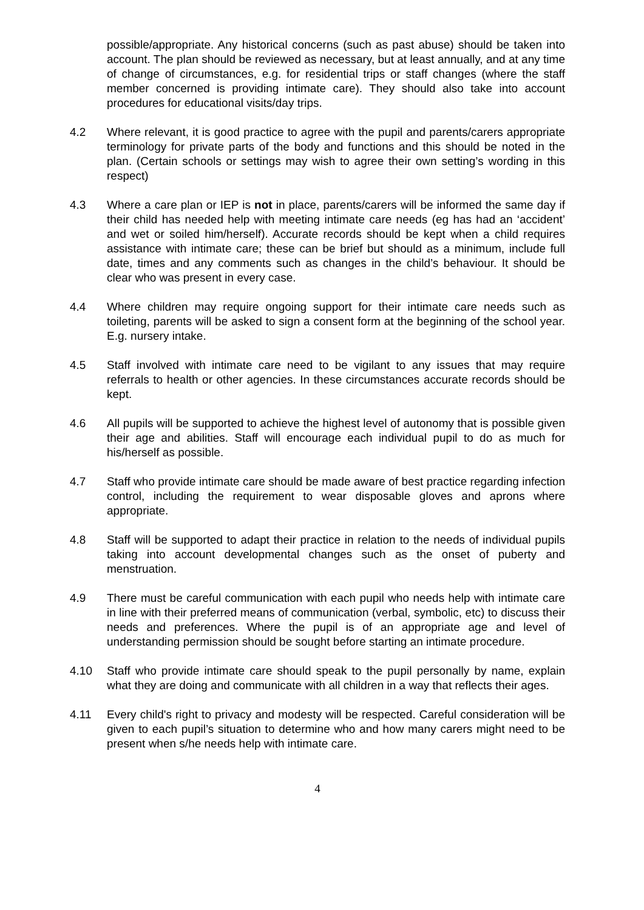possible/appropriate. Any historical concerns (such as past abuse) should be taken into account. The plan should be reviewed as necessary, but at least annually, and at any time of change of circumstances, e.g. for residential trips or staff changes (where the staff member concerned is providing intimate care). They should also take into account procedures for educational visits/day trips.
4.2 Where relevant, it is good practice to agree with the pupil and parents/carers appropriate terminology for private parts of the body and functions and this should be noted in the plan. (Certain schools or settings may wish to agree their own setting’s wording in this respect)
4.3 Where a care plan or IEP is not in place, parents/carers will be informed the same day if their child has needed help with meeting intimate care needs (eg has had an ‘accident’ and wet or soiled him/herself). Accurate records should be kept when a child requires assistance with intimate care; these can be brief but should as a minimum, include full date, times and any comments such as changes in the child’s behaviour. It should be clear who was present in every case.
4.4 Where children may require ongoing support for their intimate care needs such as toileting, parents will be asked to sign a consent form at the beginning of the school year. E.g. nursery intake.
4.5 Staff involved with intimate care need to be vigilant to any issues that may require referrals to health or other agencies. In these circumstances accurate records should be kept.
4.6 All pupils will be supported to achieve the highest level of autonomy that is possible given their age and abilities. Staff will encourage each individual pupil to do as much for his/herself as possible.
4.7 Staff who provide intimate care should be made aware of best practice regarding infection control, including the requirement to wear disposable gloves and aprons where appropriate.
4.8 Staff will be supported to adapt their practice in relation to the needs of individual pupils taking into account developmental changes such as the onset of puberty and menstruation.
4.9 There must be careful communication with each pupil who needs help with intimate care in line with their preferred means of communication (verbal, symbolic, etc) to discuss their needs and preferences. Where the pupil is of an appropriate age and level of understanding permission should be sought before starting an intimate procedure.
4.10 Staff who provide intimate care should speak to the pupil personally by name, explain what they are doing and communicate with all children in a way that reflects their ages.
4.11 Every child's right to privacy and modesty will be respected. Careful consideration will be given to each pupil’s situation to determine who and how many carers might need to be present when s/he needs help with intimate care.
4